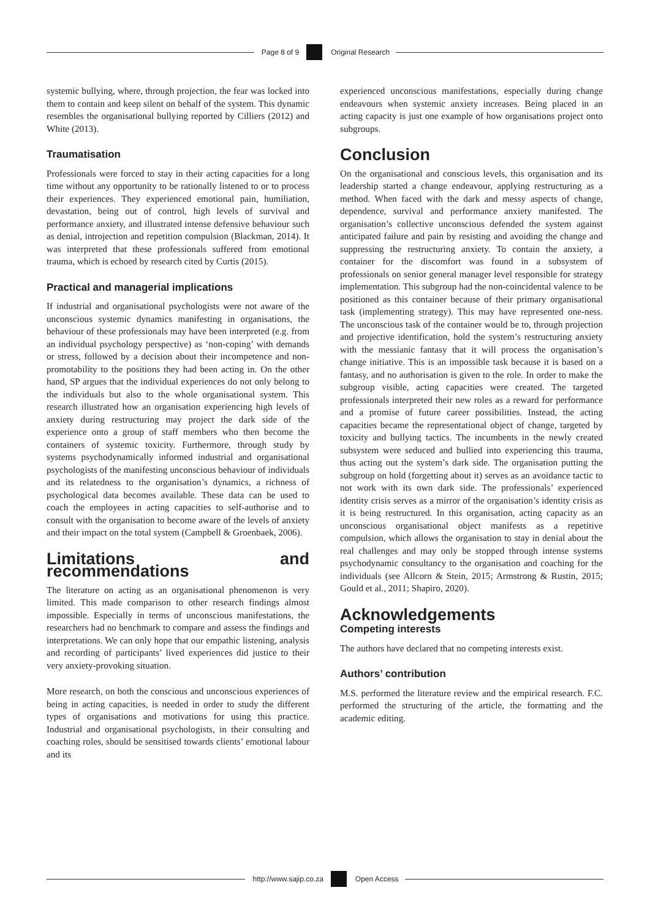Page 8 of 9 Original Research
systemic bullying, where, through projection, the fear was locked into them to contain and keep silent on behalf of the system. This dynamic resembles the organisational bullying reported by Cilliers (2012) and White (2013).
Traumatisation
Professionals were forced to stay in their acting capacities for a long time without any opportunity to be rationally listened to or to process their experiences. They experienced emotional pain, humiliation, devastation, being out of control, high levels of survival and performance anxiety, and illustrated intense defensive behaviour such as denial, introjection and repetition compulsion (Blackman, 2014). It was interpreted that these professionals suffered from emotional trauma, which is echoed by research cited by Curtis (2015).
Practical and managerial implications
If industrial and organisational psychologists were not aware of the unconscious systemic dynamics manifesting in organisations, the behaviour of these professionals may have been interpreted (e.g. from an individual psychology perspective) as ‘non-coping’ with demands or stress, followed by a decision about their incompetence and non-promotability to the positions they had been acting in. On the other hand, SP argues that the individual experiences do not only belong to the individuals but also to the whole organisational system. This research illustrated how an organisation experiencing high levels of anxiety during restructuring may project the dark side of the experience onto a group of staff members who then become the containers of systemic toxicity. Furthermore, through study by systems psychodynamically informed industrial and organisational psychologists of the manifesting unconscious behaviour of individuals and its relatedness to the organisation’s dynamics, a richness of psychological data becomes available. These data can be used to coach the employees in acting capacities to self-authorise and to consult with the organisation to become aware of the levels of anxiety and their impact on the total system (Campbell & Groenbaek, 2006).
Limitations and recommendations
The literature on acting as an organisational phenomenon is very limited. This made comparison to other research findings almost impossible. Especially in terms of unconscious manifestations, the researchers had no benchmark to compare and assess the findings and interpretations. We can only hope that our empathic listening, analysis and recording of participants’ lived experiences did justice to their very anxiety-provoking situation.
More research, on both the conscious and unconscious experiences of being in acting capacities, is needed in order to study the different types of organisations and motivations for using this practice. Industrial and organisational psychologists, in their consulting and coaching roles, should be sensitised towards clients’ emotional labour and its
experienced unconscious manifestations, especially during change endeavours when systemic anxiety increases. Being placed in an acting capacity is just one example of how organisations project onto subgroups.
Conclusion
On the organisational and conscious levels, this organisation and its leadership started a change endeavour, applying restructuring as a method. When faced with the dark and messy aspects of change, dependence, survival and performance anxiety manifested. The organisation’s collective unconscious defended the system against anticipated failure and pain by resisting and avoiding the change and suppressing the restructuring anxiety. To contain the anxiety, a container for the discomfort was found in a subsystem of professionals on senior general manager level responsible for strategy implementation. This subgroup had the non-coincidental valence to be positioned as this container because of their primary organisational task (implementing strategy). This may have represented one-ness. The unconscious task of the container would be to, through projection and projective identification, hold the system’s restructuring anxiety with the messianic fantasy that it will process the organisation’s change initiative. This is an impossible task because it is based on a fantasy, and no authorisation is given to the role. In order to make the subgroup visible, acting capacities were created. The targeted professionals interpreted their new roles as a reward for performance and a promise of future career possibilities. Instead, the acting capacities became the representational object of change, targeted by toxicity and bullying tactics. The incumbents in the newly created subsystem were seduced and bullied into experiencing this trauma, thus acting out the system’s dark side. The organisation putting the subgroup on hold (forgetting about it) serves as an avoidance tactic to not work with its own dark side. The professionals’ experienced identity crisis serves as a mirror of the organisation’s identity crisis as it is being restructured. In this organisation, acting capacity as an unconscious organisational object manifests as a repetitive compulsion, which allows the organisation to stay in denial about the real challenges and may only be stopped through intense systems psychodynamic consultancy to the organisation and coaching for the individuals (see Allcorn & Stein, 2015; Armstrong & Rustin, 2015; Gould et al., 2011; Shapiro, 2020).
Acknowledgements
Competing interests
The authors have declared that no competing interests exist.
Authors’ contribution
M.S. performed the literature review and the empirical research. F.C. performed the structuring of the article, the formatting and the academic editing.
http://www.sajip.co.za Open Access